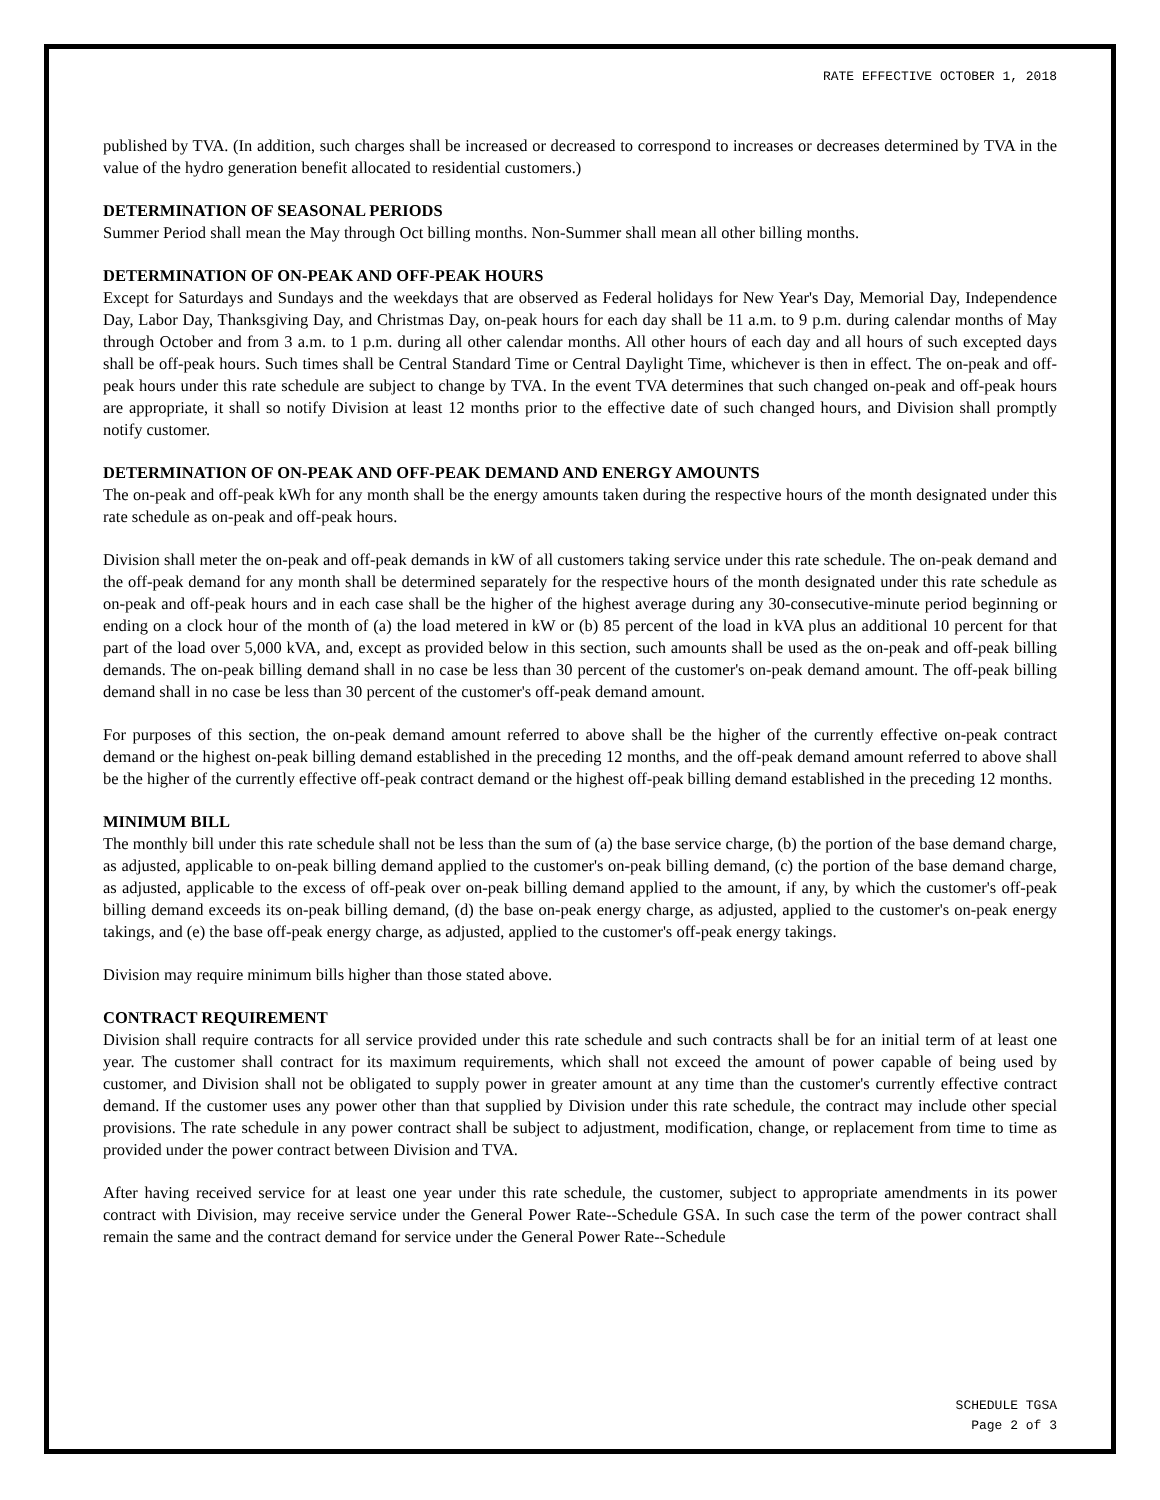RATE EFFECTIVE OCTOBER 1, 2018
published by TVA. (In addition, such charges shall be increased or decreased to correspond to increases or decreases determined by TVA in the value of the hydro generation benefit allocated to residential customers.)
DETERMINATION OF SEASONAL PERIODS
Summer Period shall mean the May through Oct billing months. Non-Summer shall mean all other billing months.
DETERMINATION OF ON-PEAK AND OFF-PEAK HOURS
Except for Saturdays and Sundays and the weekdays that are observed as Federal holidays for New Year's Day, Memorial Day, Independence Day, Labor Day, Thanksgiving Day, and Christmas Day, on-peak hours for each day shall be 11 a.m. to 9 p.m. during calendar months of May through October and from 3 a.m. to 1 p.m. during all other calendar months. All other hours of each day and all hours of such excepted days shall be off-peak hours. Such times shall be Central Standard Time or Central Daylight Time, whichever is then in effect. The on-peak and off-peak hours under this rate schedule are subject to change by TVA. In the event TVA determines that such changed on-peak and off-peak hours are appropriate, it shall so notify Division at least 12 months prior to the effective date of such changed hours, and Division shall promptly notify customer.
DETERMINATION OF ON-PEAK AND OFF-PEAK DEMAND AND ENERGY AMOUNTS
The on-peak and off-peak kWh for any month shall be the energy amounts taken during the respective hours of the month designated under this rate schedule as on-peak and off-peak hours.
Division shall meter the on-peak and off-peak demands in kW of all customers taking service under this rate schedule. The on-peak demand and the off-peak demand for any month shall be determined separately for the respective hours of the month designated under this rate schedule as on-peak and off-peak hours and in each case shall be the higher of the highest average during any 30-consecutive-minute period beginning or ending on a clock hour of the month of (a) the load metered in kW or (b) 85 percent of the load in kVA plus an additional 10 percent for that part of the load over 5,000 kVA, and, except as provided below in this section, such amounts shall be used as the on-peak and off-peak billing demands. The on-peak billing demand shall in no case be less than 30 percent of the customer's on-peak demand amount. The off-peak billing demand shall in no case be less than 30 percent of the customer's off-peak demand amount.
For purposes of this section, the on-peak demand amount referred to above shall be the higher of the currently effective on-peak contract demand or the highest on-peak billing demand established in the preceding 12 months, and the off-peak demand amount referred to above shall be the higher of the currently effective off-peak contract demand or the highest off-peak billing demand established in the preceding 12 months.
MINIMUM BILL
The monthly bill under this rate schedule shall not be less than the sum of (a) the base service charge, (b) the portion of the base demand charge, as adjusted, applicable to on-peak billing demand applied to the customer's on-peak billing demand, (c) the portion of the base demand charge, as adjusted, applicable to the excess of off-peak over on-peak billing demand applied to the amount, if any, by which the customer's off-peak billing demand exceeds its on-peak billing demand, (d) the base on-peak energy charge, as adjusted, applied to the customer's on-peak energy takings, and (e) the base off-peak energy charge, as adjusted, applied to the customer's off-peak energy takings.
Division may require minimum bills higher than those stated above.
CONTRACT REQUIREMENT
Division shall require contracts for all service provided under this rate schedule and such contracts shall be for an initial term of at least one year. The customer shall contract for its maximum requirements, which shall not exceed the amount of power capable of being used by customer, and Division shall not be obligated to supply power in greater amount at any time than the customer's currently effective contract demand. If the customer uses any power other than that supplied by Division under this rate schedule, the contract may include other special provisions. The rate schedule in any power contract shall be subject to adjustment, modification, change, or replacement from time to time as provided under the power contract between Division and TVA.
After having received service for at least one year under this rate schedule, the customer, subject to appropriate amendments in its power contract with Division, may receive service under the General Power Rate--Schedule GSA. In such case the term of the power contract shall remain the same and the contract demand for service under the General Power Rate--Schedule
SCHEDULE TGSA
Page 2 of 3